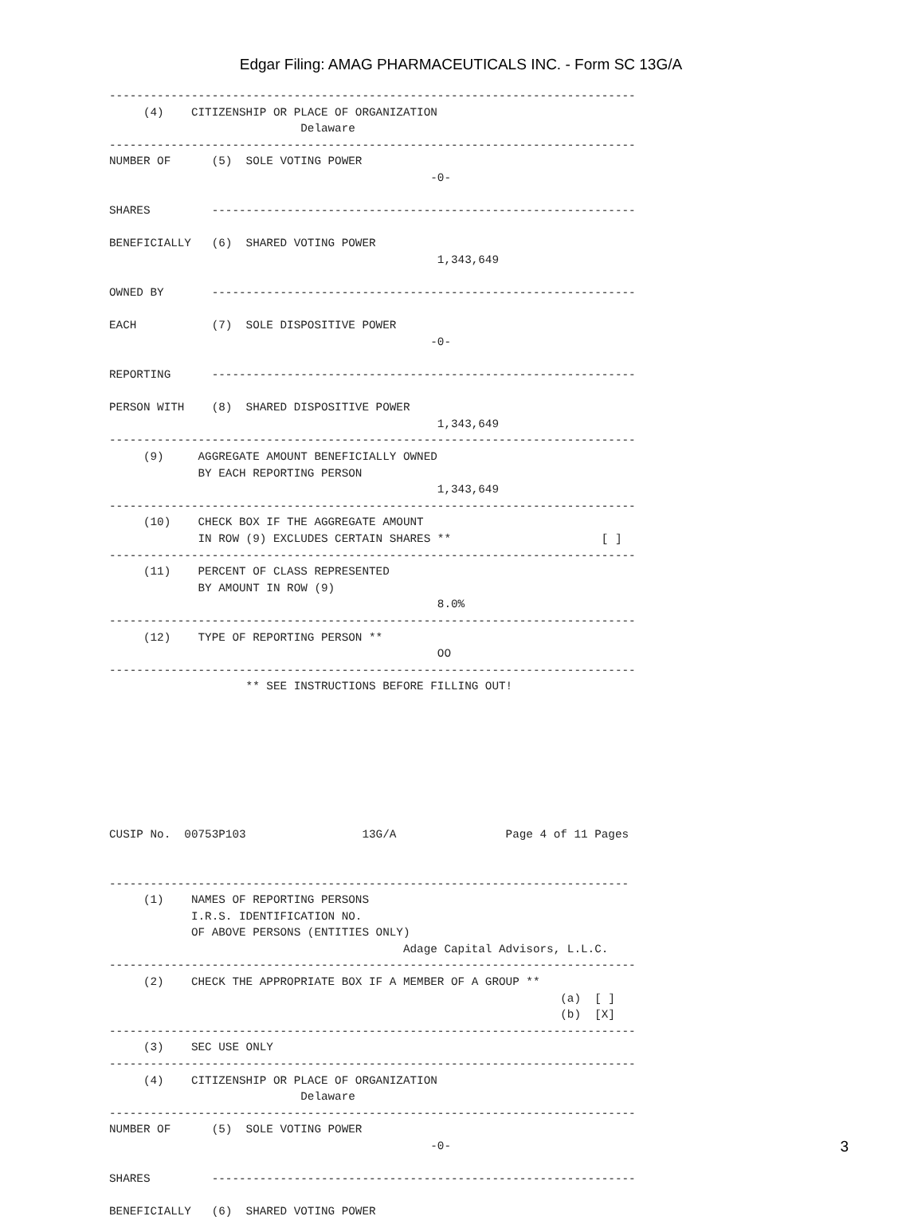Edgar Filing: AMAG PHARMACEUTICALS INC. - Form SC 13G/A
-----------------------------------------------------------------------------
     (4)    CITIZENSHIP OR PLACE OF ORGANIZATION
                            Delaware
-----------------------------------------------------------------------------
NUMBER OF      (5)  SOLE VOTING POWER
                                               -0-

SHARES         --------------------------------------------------------------

BENEFICIALLY   (6)  SHARED VOTING POWER
                                                1,343,649

OWNED BY       --------------------------------------------------------------

EACH           (7)  SOLE DISPOSITIVE POWER
                                               -0-

REPORTING      --------------------------------------------------------------

PERSON WITH    (8)  SHARED DISPOSITIVE POWER
                                                1,343,649
-----------------------------------------------------------------------------
     (9)     AGGREGATE AMOUNT BENEFICIALLY OWNED
             BY EACH REPORTING PERSON
                                                1,343,649
-----------------------------------------------------------------------------
     (10)    CHECK BOX IF THE AGGREGATE AMOUNT
             IN ROW (9) EXCLUDES CERTAIN SHARES **                      [ ]
-----------------------------------------------------------------------------
     (11)    PERCENT OF CLASS REPRESENTED
             BY AMOUNT IN ROW (9)
                                                8.0%
-----------------------------------------------------------------------------
     (12)    TYPE OF REPORTING PERSON **
                                                OO
-----------------------------------------------------------------------------
                    ** SEE INSTRUCTIONS BEFORE FILLING OUT!








CUSIP No.  00753P103                 13G/A                Page 4 of 11 Pages


----------------------------------------------------------------------------
     (1)    NAMES OF REPORTING PERSONS
            I.R.S. IDENTIFICATION NO.
            OF ABOVE PERSONS (ENTITIES ONLY)
                                           Adage Capital Advisors, L.L.C.
-----------------------------------------------------------------------------
     (2)    CHECK THE APPROPRIATE BOX IF A MEMBER OF A GROUP **
                                                                  (a)  [ ]
                                                                  (b)  [X]
-----------------------------------------------------------------------------
     (3)    SEC USE ONLY
-----------------------------------------------------------------------------
     (4)    CITIZENSHIP OR PLACE OF ORGANIZATION
                            Delaware
-----------------------------------------------------------------------------
NUMBER OF      (5)  SOLE VOTING POWER
                                               -0-

SHARES         --------------------------------------------------------------

BENEFICIALLY   (6)  SHARED VOTING POWER
3